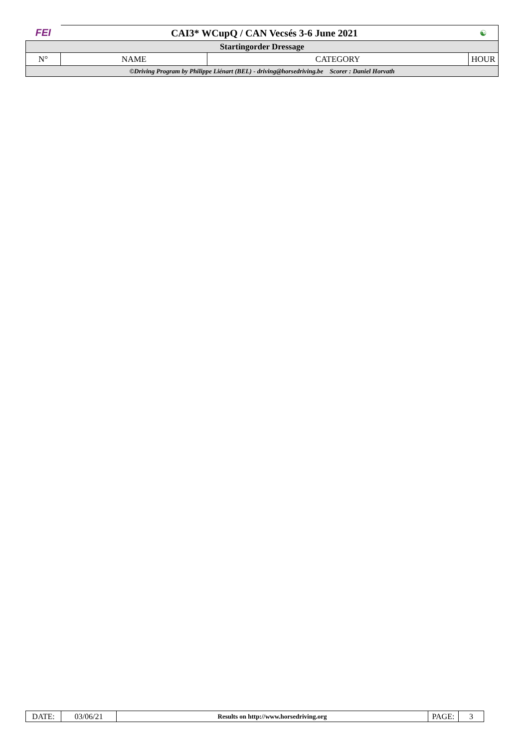| FEI | CAI3* WCupQ / CAN Vecsés 3-6 June 2021 | | ☯ |
| Startingorder Dressage | | | |
| N° | NAME | CATEGORY | HOUR |
| ©Driving Program by Philippe Liénart (BEL) - driving@horsedriving.be Scorer : Daniel Horvath | | | |
| DATE: | 03/06/21 | Results on http://www.horsedriving.org | PAGE: | 3 |